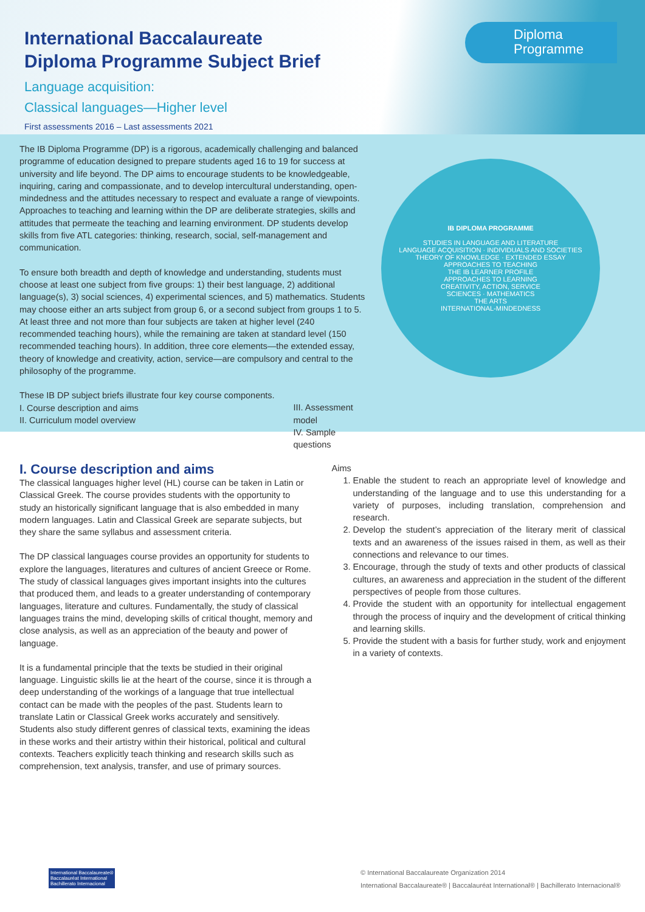International Baccalaureate
Diploma Programme Subject Brief
Language acquisition:
Classical languages—Higher level
First assessments 2016 – Last assessments 2021
Diploma
Programme
The IB Diploma Programme (DP) is a rigorous, academically challenging and balanced programme of education designed to prepare students aged 16 to 19 for success at university and life beyond. The DP aims to encourage students to be knowledgeable, inquiring, caring and compassionate, and to develop intercultural understanding, open-mindedness and the attitudes necessary to respect and evaluate a range of viewpoints. Approaches to teaching and learning within the DP are deliberate strategies, skills and attitudes that permeate the teaching and learning environment. DP students develop skills from five ATL categories: thinking, research, social, self-management and communication.
To ensure both breadth and depth of knowledge and understanding, students must choose at least one subject from five groups: 1) their best language, 2) additional language(s), 3) social sciences, 4) experimental sciences, and 5) mathematics. Students may choose either an arts subject from group 6, or a second subject from groups 1 to 5. At least three and not more than four subjects are taken at higher level (240 recommended teaching hours), while the remaining are taken at standard level (150 recommended teaching hours). In addition, three core elements—the extended essay, theory of knowledge and creativity, action, service—are compulsory and central to the philosophy of the programme.
These IB DP subject briefs illustrate four key course components.
I. Course description and aims
II. Curriculum model overview
III. Assessment model
IV. Sample questions
IB DIPLOMA PROGRAMME
STUDIES IN LANGUAGE AND LITERATURE
LANGUAGE ACQUISITION · INDIVIDUALS AND SOCIETIES
THEORY OF KNOWLEDGE · EXTENDED ESSAY
APPROACHES TO TEACHING
THE IB LEARNER PROFILE
APPROACHES TO LEARNING
CREATIVITY, ACTION, SERVICE
SCIENCES · MATHEMATICS
THE ARTS
INTERNATIONAL-MINDEDNESS
I. Course description and aims
The classical languages higher level (HL) course can be taken in Latin or Classical Greek. The course provides students with the opportunity to study an historically significant language that is also embedded in many modern languages. Latin and Classical Greek are separate subjects, but they share the same syllabus and assessment criteria.
The DP classical languages course provides an opportunity for students to explore the languages, literatures and cultures of ancient Greece or Rome. The study of classical languages gives important insights into the cultures that produced them, and leads to a greater understanding of contemporary languages, literature and cultures. Fundamentally, the study of classical languages trains the mind, developing skills of critical thought, memory and close analysis, as well as an appreciation of the beauty and power of language.
It is a fundamental principle that the texts be studied in their original language. Linguistic skills lie at the heart of the course, since it is through a deep understanding of the workings of a language that true intellectual contact can be made with the peoples of the past. Students learn to translate Latin or Classical Greek works accurately and sensitively. Students also study different genres of classical texts, examining the ideas in these works and their artistry within their historical, political and cultural contexts. Teachers explicitly teach thinking and research skills such as comprehension, text analysis, transfer, and use of primary sources.
Aims
1. Enable the student to reach an appropriate level of knowledge and understanding of the language and to use this understanding for a variety of purposes, including translation, comprehension and research.
2. Develop the student’s appreciation of the literary merit of classical texts and an awareness of the issues raised in them, as well as their connections and relevance to our times.
3. Encourage, through the study of texts and other products of classical cultures, an awareness and appreciation in the student of the different perspectives of people from those cultures.
4. Provide the student with an opportunity for intellectual engagement through the process of inquiry and the development of critical thinking and learning skills.
5. Provide the student with a basis for further study, work and enjoyment in a variety of contexts.
International Baccalaureate®
Baccalauréat International
Bachillerato Internacional
© International Baccalaureate Organization 2014
International Baccalaureate® | Baccalauréat International® | Bachillerato Internacional®